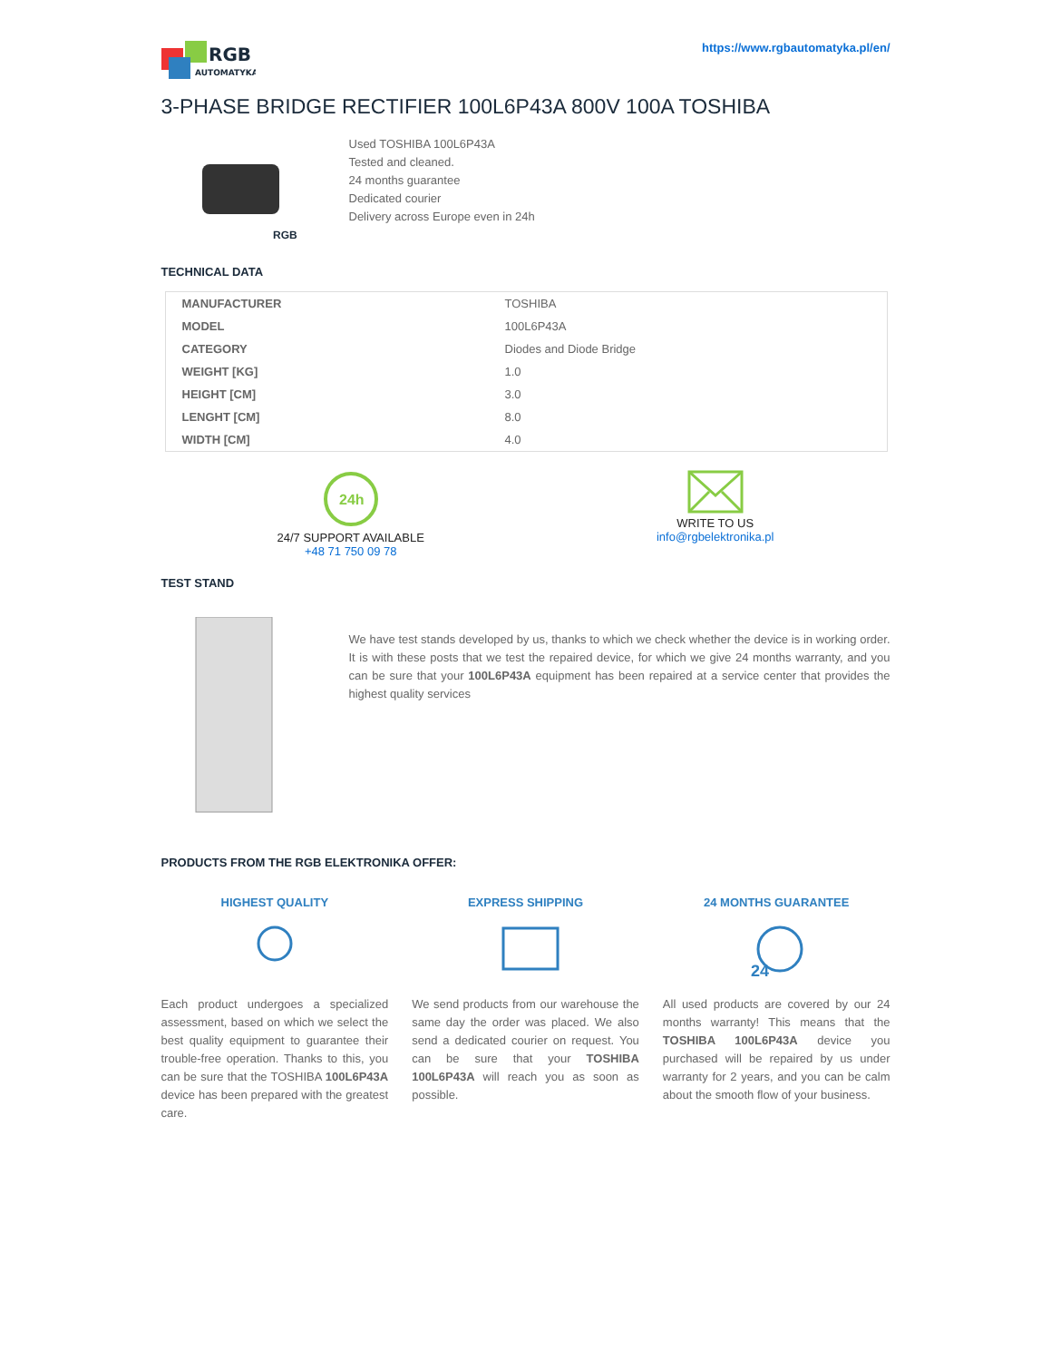RGB
AUTOMATYKA
https://www.rgbautomatyka.pl/en/
3-PHASE BRIDGE RECTIFIER 100L6P43A 800V 100A TOSHIBA
RGB
Used TOSHIBA 100L6P43A
Tested and cleaned.
24 months guarantee
Dedicated courier
Delivery across Europe even in 24h
TECHNICAL DATA
| MANUFACTURER | TOSHIBA |
| MODEL | 100L6P43A |
| CATEGORY | Diodes and Diode Bridge |
| WEIGHT [KG] | 1.0 |
| HEIGHT [CM] | 3.0 |
| LENGHT [CM] | 8.0 |
| WIDTH [CM] | 4.0 |
24h
24/7 SUPPORT AVAILABLE
+48 71 750 09 78
WRITE TO US
info@rgbelektronika.pl
TEST STAND
We have test stands developed by us, thanks to which we check whether the device is in working order. It is with these posts that we test the repaired device, for which we give 24 months warranty, and you can be sure that your 100L6P43A equipment has been repaired at a service center that provides the highest quality services
PRODUCTS FROM THE RGB ELEKTRONIKA OFFER:
HIGHEST QUALITY
Each product undergoes a specialized assessment, based on which we select the best quality equipment to guarantee their trouble-free operation. Thanks to this, you can be sure that the TOSHIBA 100L6P43A device has been prepared with the greatest care.
EXPRESS SHIPPING
We send products from our warehouse the same day the order was placed. We also send a dedicated courier on request. You can be sure that your TOSHIBA 100L6P43A will reach you as soon as possible.
24 MONTHS GUARANTEE
24
All used products are covered by our 24 months warranty! This means that the TOSHIBA 100L6P43A device you purchased will be repaired by us under warranty for 2 years, and you can be calm about the smooth flow of your business.